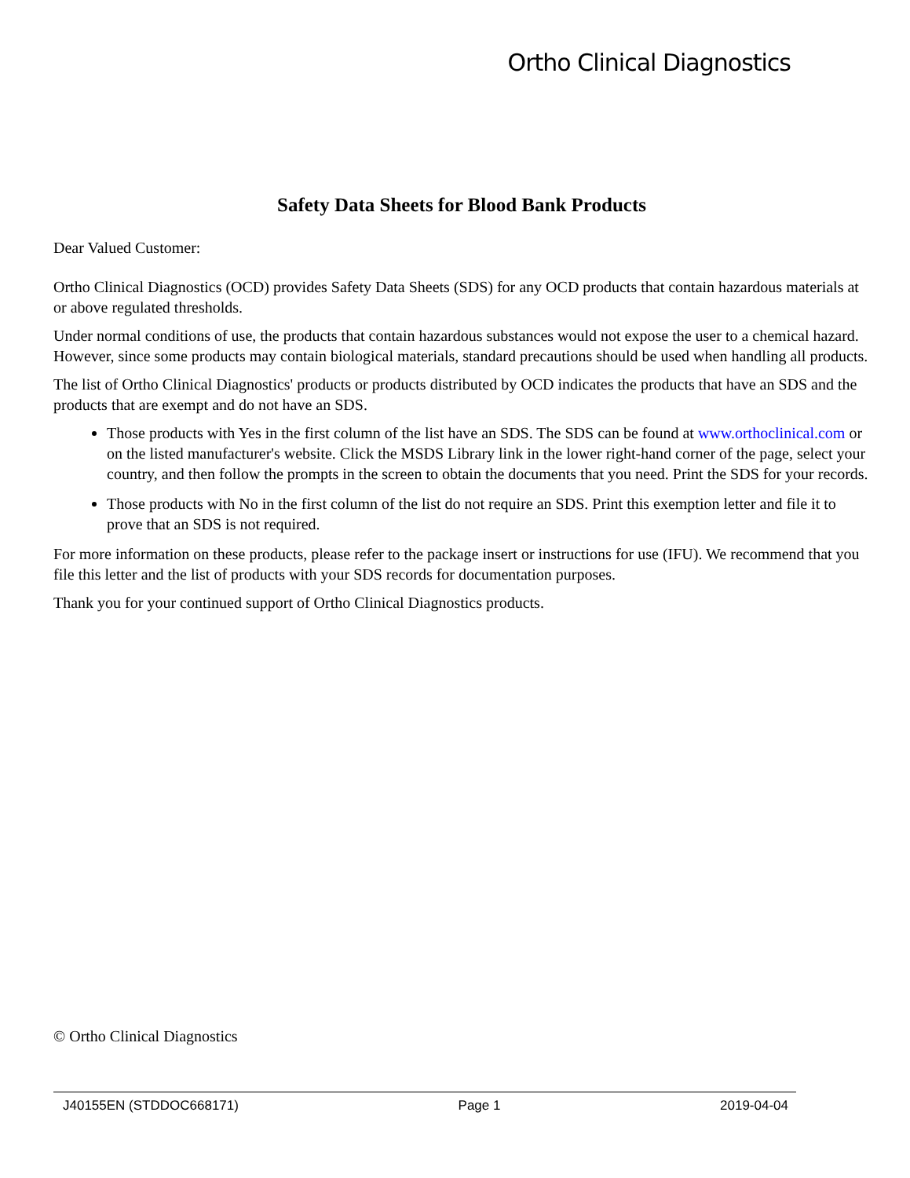Ortho Clinical Diagnostics
Safety Data Sheets for Blood Bank Products
Dear Valued Customer:
Ortho Clinical Diagnostics (OCD) provides Safety Data Sheets (SDS) for any OCD products that contain hazardous materials at or above regulated thresholds.
Under normal conditions of use, the products that contain hazardous substances would not expose the user to a chemical hazard. However, since some products may contain biological materials, standard precautions should be used when handling all products.
The list of Ortho Clinical Diagnostics' products or products distributed by OCD indicates the products that have an SDS and the products that are exempt and do not have an SDS.
Those products with Yes in the first column of the list have an SDS. The SDS can be found at www.orthoclinical.com or on the listed manufacturer's website. Click the MSDS Library link in the lower right-hand corner of the page, select your country, and then follow the prompts in the screen to obtain the documents that you need. Print the SDS for your records.
Those products with No in the first column of the list do not require an SDS. Print this exemption letter and file it to prove that an SDS is not required.
For more information on these products, please refer to the package insert or instructions for use (IFU). We recommend that you file this letter and the list of products with your SDS records for documentation purposes.
Thank you for your continued support of Ortho Clinical Diagnostics products.
© Ortho Clinical Diagnostics
J40155EN (STDDOC668171) Page 1 2019-04-04